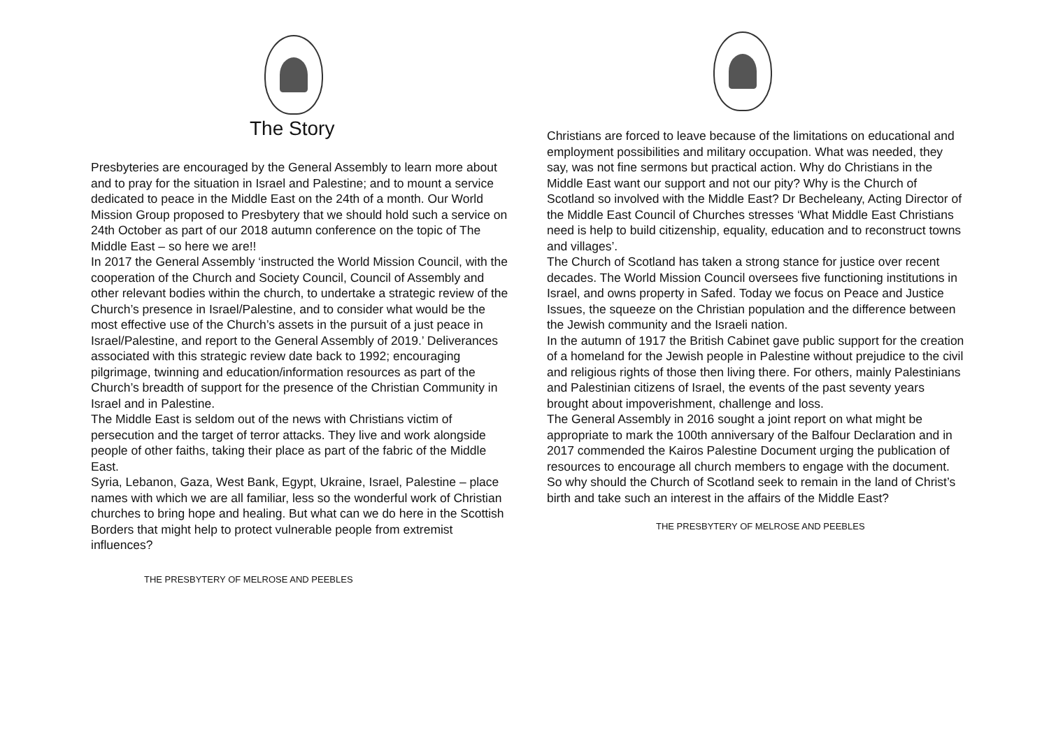The Story
Presbyteries are encouraged by the General Assembly to learn more about and to pray for the situation in Israel and Palestine; and to mount a service dedicated to peace in the Middle East on the 24th of a month. Our World Mission Group proposed to Presbytery that we should hold such a service on 24th October as part of our 2018 autumn conference on the topic of The Middle East – so here we are!!
In 2017 the General Assembly ‘instructed the World Mission Council, with the cooperation of the Church and Society Council, Council of Assembly and other relevant bodies within the church, to undertake a strategic review of the Church’s presence in Israel/Palestine, and to consider what would be the most effective use of the Church’s assets in the pursuit of a just peace in Israel/Palestine, and report to the General Assembly of 2019.’ Deliverances associated with this strategic review date back to 1992; encouraging pilgrimage, twinning and education/information resources as part of the Church’s breadth of support for the presence of the Christian Community in Israel and in Palestine.
The Middle East is seldom out of the news with Christians victim of persecution and the target of terror attacks. They live and work alongside people of other faiths, taking their place as part of the fabric of the Middle East.
Syria, Lebanon, Gaza, West Bank, Egypt, Ukraine, Israel, Palestine – place names with which we are all familiar, less so the wonderful work of Christian churches to bring hope and healing. But what can we do here in the Scottish Borders that might help to protect vulnerable people from extremist influences?
THE PRESBYTERY OF MELROSE AND PEEBLES
Christians are forced to leave because of the limitations on educational and employment possibilities and military occupation. What was needed, they say, was not fine sermons but practical action. Why do Christians in the Middle East want our support and not our pity? Why is the Church of Scotland so involved with the Middle East? Dr Becheleany, Acting Director of the Middle East Council of Churches stresses ‘What Middle East Christians need is help to build citizenship, equality, education and to reconstruct towns and villages’.
The Church of Scotland has taken a strong stance for justice over recent decades. The World Mission Council oversees five functioning institutions in Israel, and owns property in Safed. Today we focus on Peace and Justice Issues, the squeeze on the Christian population and the difference between the Jewish community and the Israeli nation.
In the autumn of 1917 the British Cabinet gave public support for the creation of a homeland for the Jewish people in Palestine without prejudice to the civil and religious rights of those then living there. For others, mainly Palestinians and Palestinian citizens of Israel, the events of the past seventy years brought about impoverishment, challenge and loss.
The General Assembly in 2016 sought a joint report on what might be appropriate to mark the 100th anniversary of the Balfour Declaration and in 2017 commended the Kairos Palestine Document urging the publication of resources to encourage all church members to engage with the document. So why should the Church of Scotland seek to remain in the land of Christ’s birth and take such an interest in the affairs of the Middle East?
THE PRESBYTERY OF MELROSE AND PEEBLES